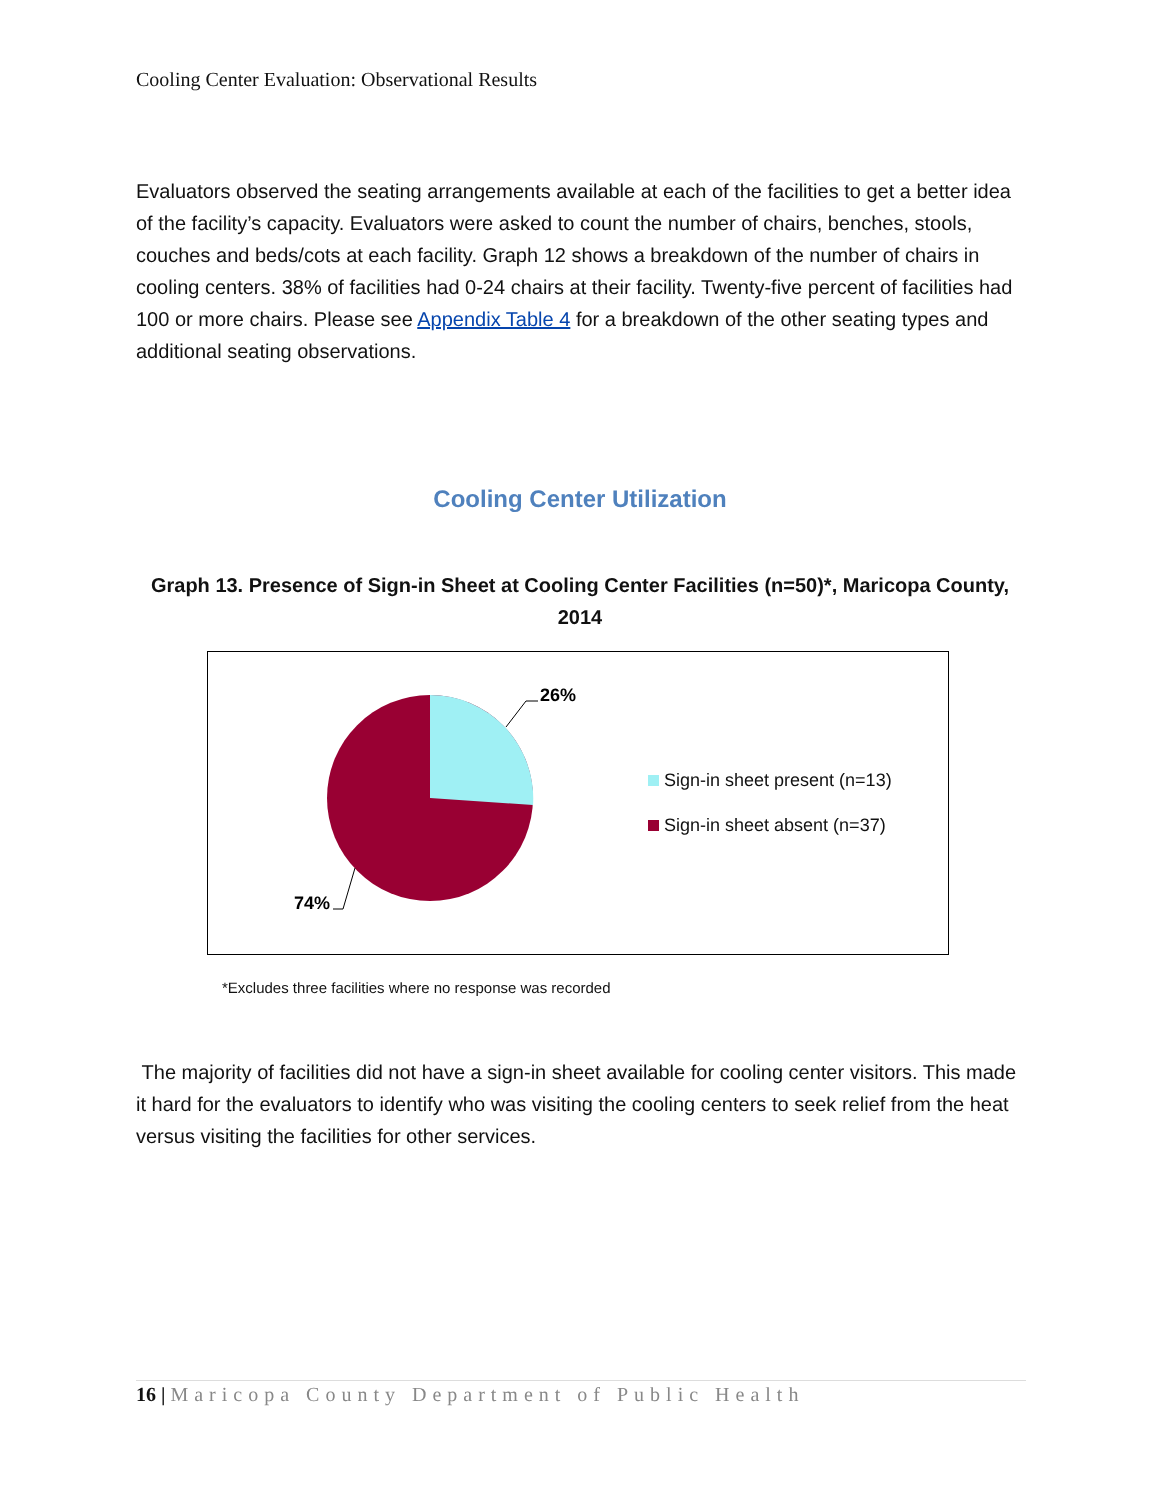Cooling Center Evaluation: Observational Results
Evaluators observed the seating arrangements available at each of the facilities to get a better idea of the facility’s capacity. Evaluators were asked to count the number of chairs, benches, stools, couches and beds/cots at each facility. Graph 12 shows a breakdown of the number of chairs in cooling centers. 38% of facilities had 0-24 chairs at their facility. Twenty-five percent of facilities had 100 or more chairs. Please see Appendix Table 4 for a breakdown of the other seating types and additional seating observations.
Cooling Center Utilization
Graph 13. Presence of Sign-in Sheet at Cooling Center Facilities (n=50)*, Maricopa County, 2014
26%
74%
Sign-in sheet present (n=13)
Sign-in sheet absent (n=37)
*Excludes three facilities where no response was recorded
The majority of facilities did not have a sign-in sheet available for cooling center visitors. This made it hard for the evaluators to identify who was visiting the cooling centers to seek relief from the heat versus visiting the facilities for other services.
16 | Maricopa County Department of Public Health